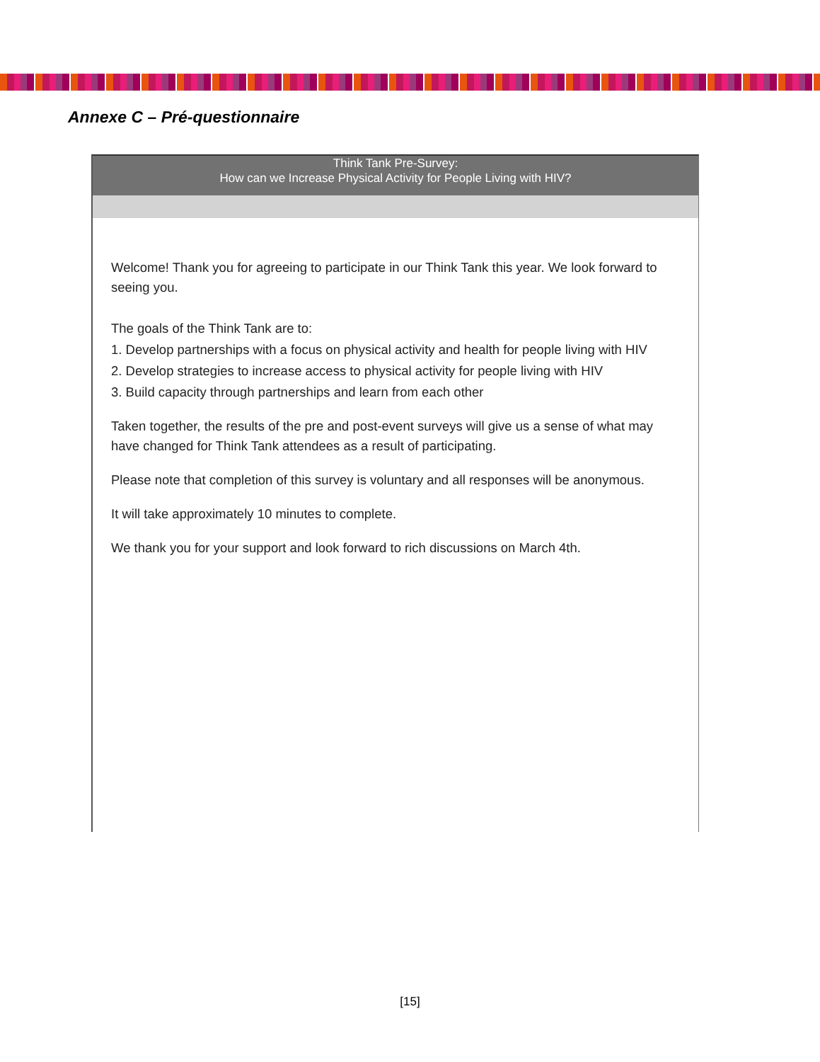Annexe C – Pré-questionnaire
Think Tank Pre-Survey:
How can we Increase Physical Activity for People Living with HIV?
Welcome! Thank you for agreeing to participate in our Think Tank this year. We look forward to seeing you.
The goals of the Think Tank are to:
1. Develop partnerships with a focus on physical activity and health for people living with HIV
2. Develop strategies to increase access to physical activity for people living with HIV
3. Build capacity through partnerships and learn from each other
Taken together, the results of the pre and post-event surveys will give us a sense of what may have changed for Think Tank attendees as a result of participating.
Please note that completion of this survey is voluntary and all responses will be anonymous.
It will take approximately 10 minutes to complete.
We thank you for your support and look forward to rich discussions on March 4th.
[15]